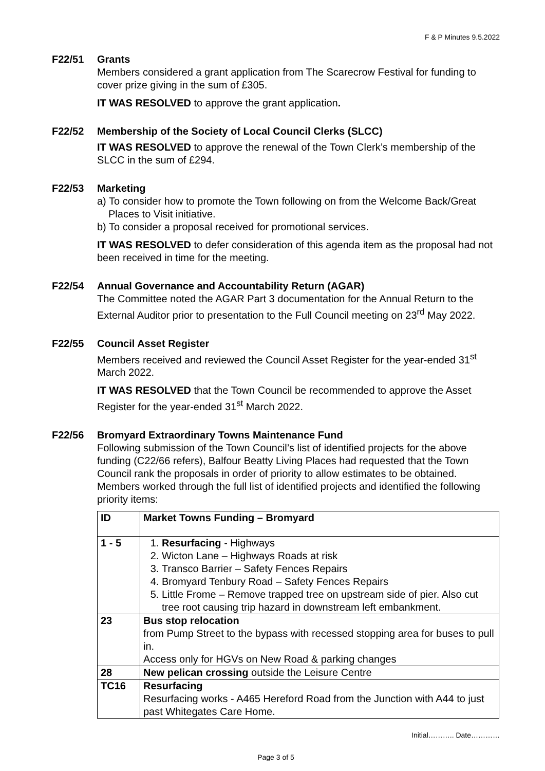F & P Minutes 9.5.2022
F22/51 Grants
Members considered a grant application from The Scarecrow Festival for funding to cover prize giving in the sum of £305.
IT WAS RESOLVED to approve the grant application.
F22/52 Membership of the Society of Local Council Clerks (SLCC)
IT WAS RESOLVED to approve the renewal of the Town Clerk’s membership of the SLCC in the sum of £294.
F22/53 Marketing
a) To consider how to promote the Town following on from the Welcome Back/Great Places to Visit initiative.
b) To consider a proposal received for promotional services.
IT WAS RESOLVED to defer consideration of this agenda item as the proposal had not been received in time for the meeting.
F22/54 Annual Governance and Accountability Return (AGAR)
The Committee noted the AGAR Part 3 documentation for the Annual Return to the External Auditor prior to presentation to the Full Council meeting on 23<sup>rd</sup> May 2022.
F22/55 Council Asset Register
Members received and reviewed the Council Asset Register for the year-ended 31<sup>st</sup> March 2022.
IT WAS RESOLVED that the Town Council be recommended to approve the Asset Register for the year-ended 31<sup>st</sup> March 2022.
F22/56 Bromyard Extraordinary Towns Maintenance Fund
Following submission of the Town Council’s list of identified projects for the above funding (C22/66 refers), Balfour Beatty Living Places had requested that the Town Council rank the proposals in order of priority to allow estimates to be obtained. Members worked through the full list of identified projects and identified the following priority items:
| ID | Market Towns Funding – Bromyard |
| 1 - 5 | 1. Resurfacing - Highways 2. Wicton Lane – Highways Roads at risk 3. Transco Barrier – Safety Fences Repairs 4. Bromyard Tenbury Road – Safety Fences Repairs 5. Little Frome – Remove trapped tree on upstream side of pier. Also cut tree root causing trip hazard in downstream left embankment. |
| 23 | Bus stop relocation from Pump Street to the bypass with recessed stopping area for buses to pull in. Access only for HGVs on New Road & parking changes |
| 28 | New pelican crossing outside the Leisure Centre |
| TC16 | Resurfacing Resurfacing works - A465 Hereford Road from the Junction with A44 to just past Whitegates Care Home. |
Initial……….. Date…………
Page 3 of 5